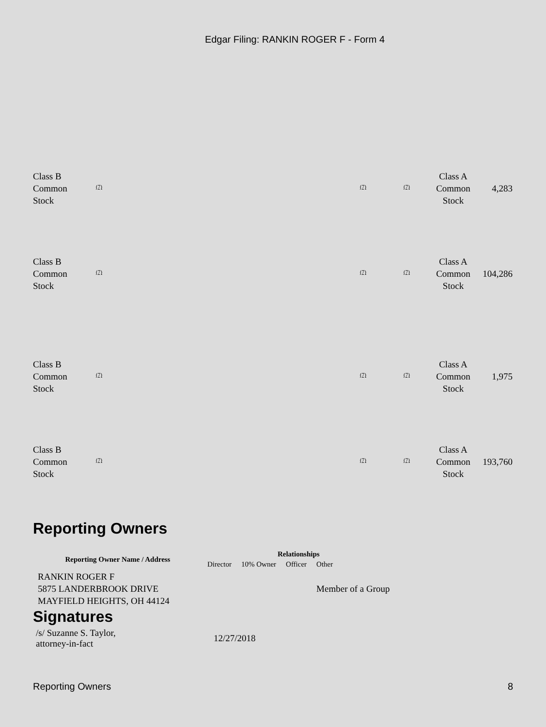Edgar Filing: RANKIN ROGER F - Form 4
| Class B Common Stock | <sup>(7)</sup> | <sup>(7)</sup> | <sup>(7)</sup> | Class A Common Stock | 4,283 |
| Class B Common Stock | <sup>(7)</sup> | <sup>(7)</sup> | <sup>(7)</sup> | Class A Common Stock | 104,286 |
| Class B Common Stock | <sup>(7)</sup> | <sup>(7)</sup> | <sup>(7)</sup> | Class A Common Stock | 1,975 |
| Class B Common Stock | <sup>(7)</sup> | <sup>(7)</sup> | <sup>(7)</sup> | Class A Common Stock | 193,760 |
Reporting Owners
| Reporting Owner Name / Address | Relationships | | | |
| --- | --- | --- | --- | --- |
| | Director | 10% Owner | Officer | Other |
| RANKIN ROGER F 5875 LANDERBROOK DRIVE MAYFIELD HEIGHTS, OH 44124 | | | | Member of a Group |
Signatures
| /s/ Suzanne S. Taylor, attorney-in-fact | 12/27/2018 |
Reporting Owners 8